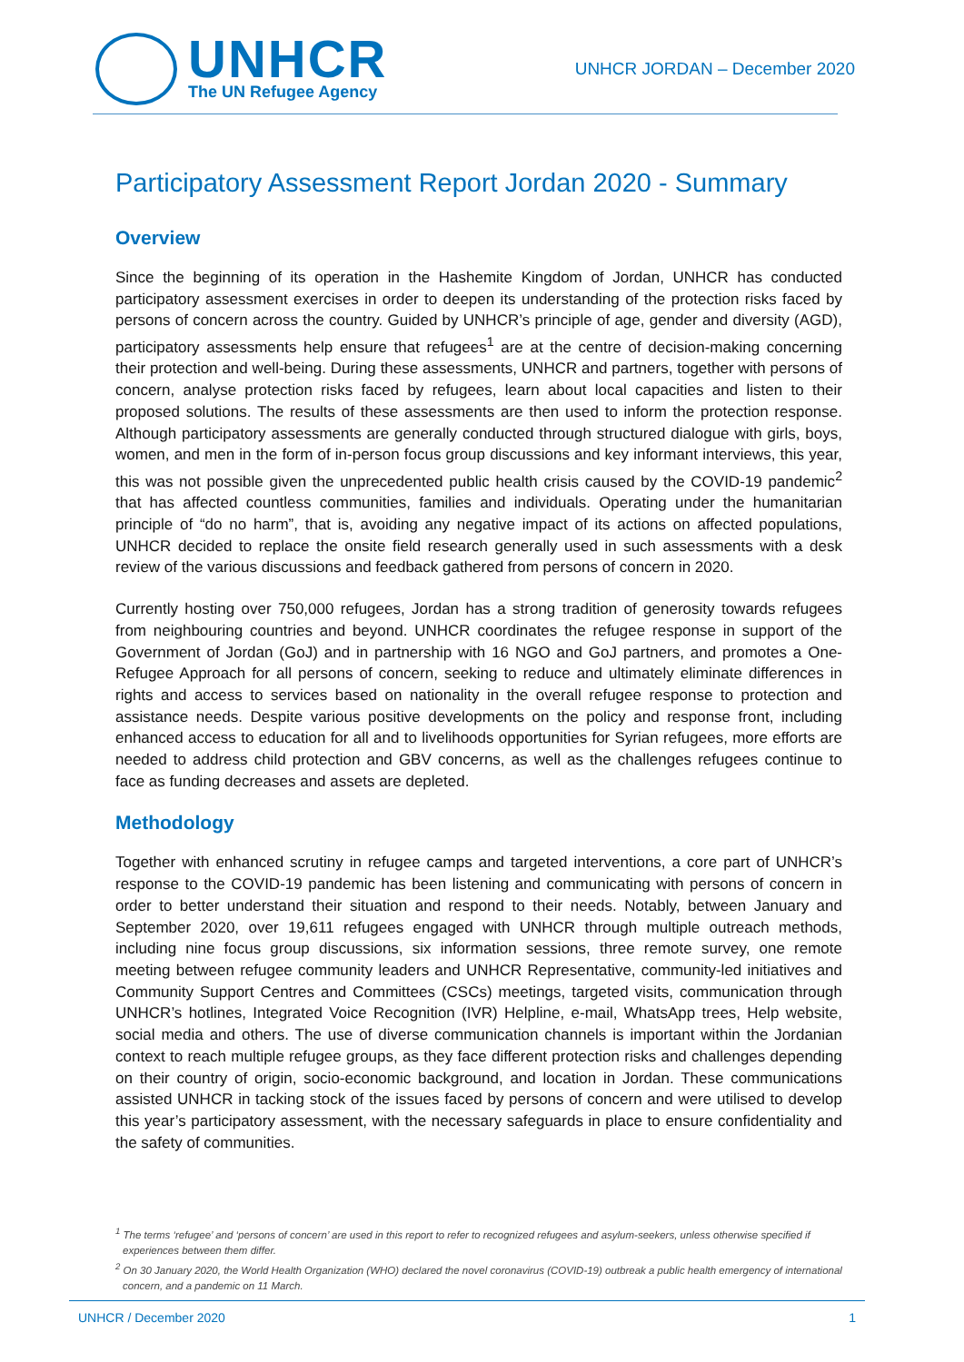UNHCR
The UN Refugee Agency
UNHCR JORDAN – December 2020
Participatory Assessment Report Jordan 2020 - Summary
Overview
Since the beginning of its operation in the Hashemite Kingdom of Jordan, UNHCR has conducted participatory assessment exercises in order to deepen its understanding of the protection risks faced by persons of concern across the country. Guided by UNHCR’s principle of age, gender and diversity (AGD), participatory assessments help ensure that refugees<sup>1</sup> are at the centre of decision-making concerning their protection and well-being. During these assessments, UNHCR and partners, together with persons of concern, analyse protection risks faced by refugees, learn about local capacities and listen to their proposed solutions. The results of these assessments are then used to inform the protection response. Although participatory assessments are generally conducted through structured dialogue with girls, boys, women, and men in the form of in-person focus group discussions and key informant interviews, this year, this was not possible given the unprecedented public health crisis caused by the COVID-19 pandemic<sup>2</sup> that has affected countless communities, families and individuals. Operating under the humanitarian principle of “do no harm”, that is, avoiding any negative impact of its actions on affected populations, UNHCR decided to replace the onsite field research generally used in such assessments with a desk review of the various discussions and feedback gathered from persons of concern in 2020.
Currently hosting over 750,000 refugees, Jordan has a strong tradition of generosity towards refugees from neighbouring countries and beyond. UNHCR coordinates the refugee response in support of the Government of Jordan (GoJ) and in partnership with 16 NGO and GoJ partners, and promotes a One-Refugee Approach for all persons of concern, seeking to reduce and ultimately eliminate differences in rights and access to services based on nationality in the overall refugee response to protection and assistance needs. Despite various positive developments on the policy and response front, including enhanced access to education for all and to livelihoods opportunities for Syrian refugees, more efforts are needed to address child protection and GBV concerns, as well as the challenges refugees continue to face as funding decreases and assets are depleted.
Methodology
Together with enhanced scrutiny in refugee camps and targeted interventions, a core part of UNHCR’s response to the COVID-19 pandemic has been listening and communicating with persons of concern in order to better understand their situation and respond to their needs. Notably, between January and September 2020, over 19,611 refugees engaged with UNHCR through multiple outreach methods, including nine focus group discussions, six information sessions, three remote survey, one remote meeting between refugee community leaders and UNHCR Representative, community-led initiatives and Community Support Centres and Committees (CSCs) meetings, targeted visits, communication through UNHCR’s hotlines, Integrated Voice Recognition (IVR) Helpline, e-mail, WhatsApp trees, Help website, social media and others. The use of diverse communication channels is important within the Jordanian context to reach multiple refugee groups, as they face different protection risks and challenges depending on their country of origin, socio-economic background, and location in Jordan. These communications assisted UNHCR in tacking stock of the issues faced by persons of concern and were utilised to develop this year’s participatory assessment, with the necessary safeguards in place to ensure confidentiality and the safety of communities.
<sup>1</sup> The terms ‘refugee’ and ‘persons of concern’ are used in this report to refer to recognized refugees and asylum-seekers, unless otherwise specified if experiences between them differ.
<sup>2</sup> On 30 January 2020, the World Health Organization (WHO) declared the novel coronavirus (COVID-19) outbreak a public health emergency of international concern, and a pandemic on 11 March.
UNHCR / December 2020 1